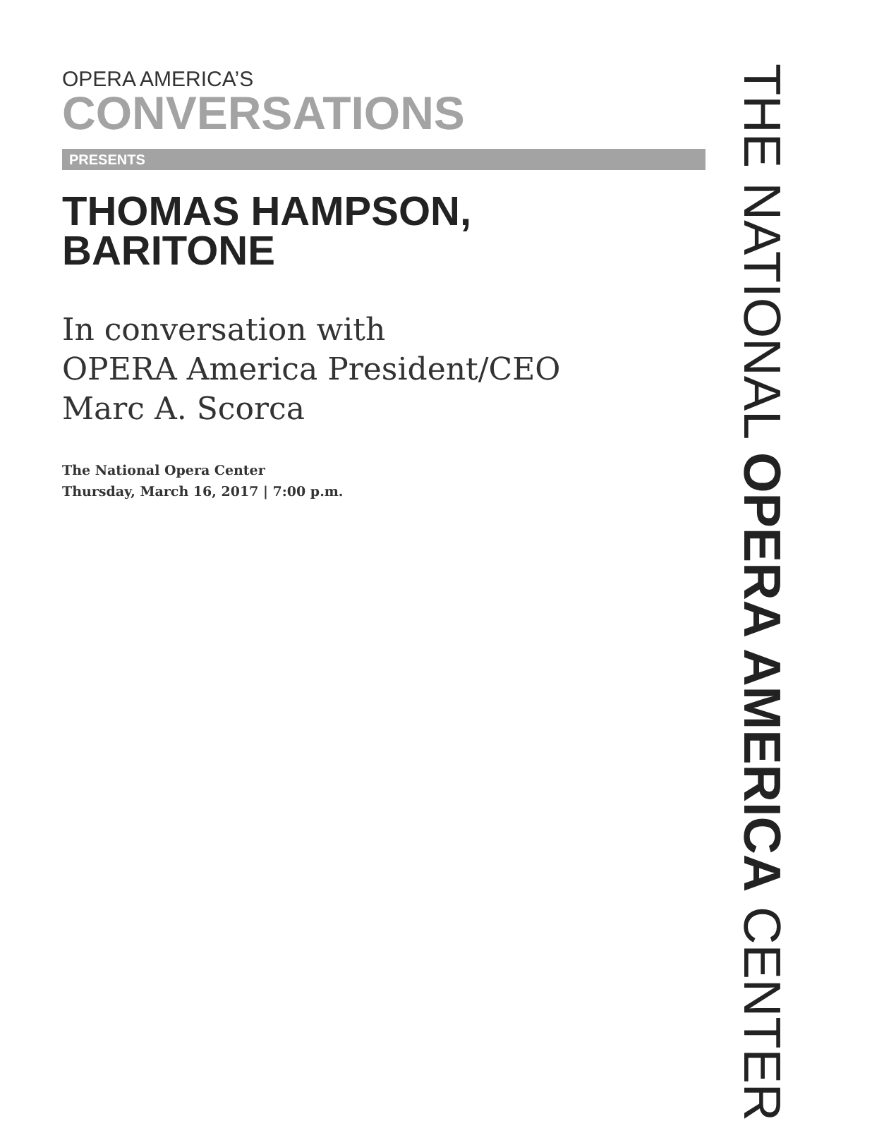OPERA AMERICA’S
CONVERSATIONS
PRESENTS
THOMAS HAMPSON,
BARITONE
In conversation with
OPERA America President/CEO
Marc A. Scorca
The National Opera Center
Thursday, March 16, 2017 | 7:00 p.m.
THE NATIONAL OPERA AMERICA CENTER